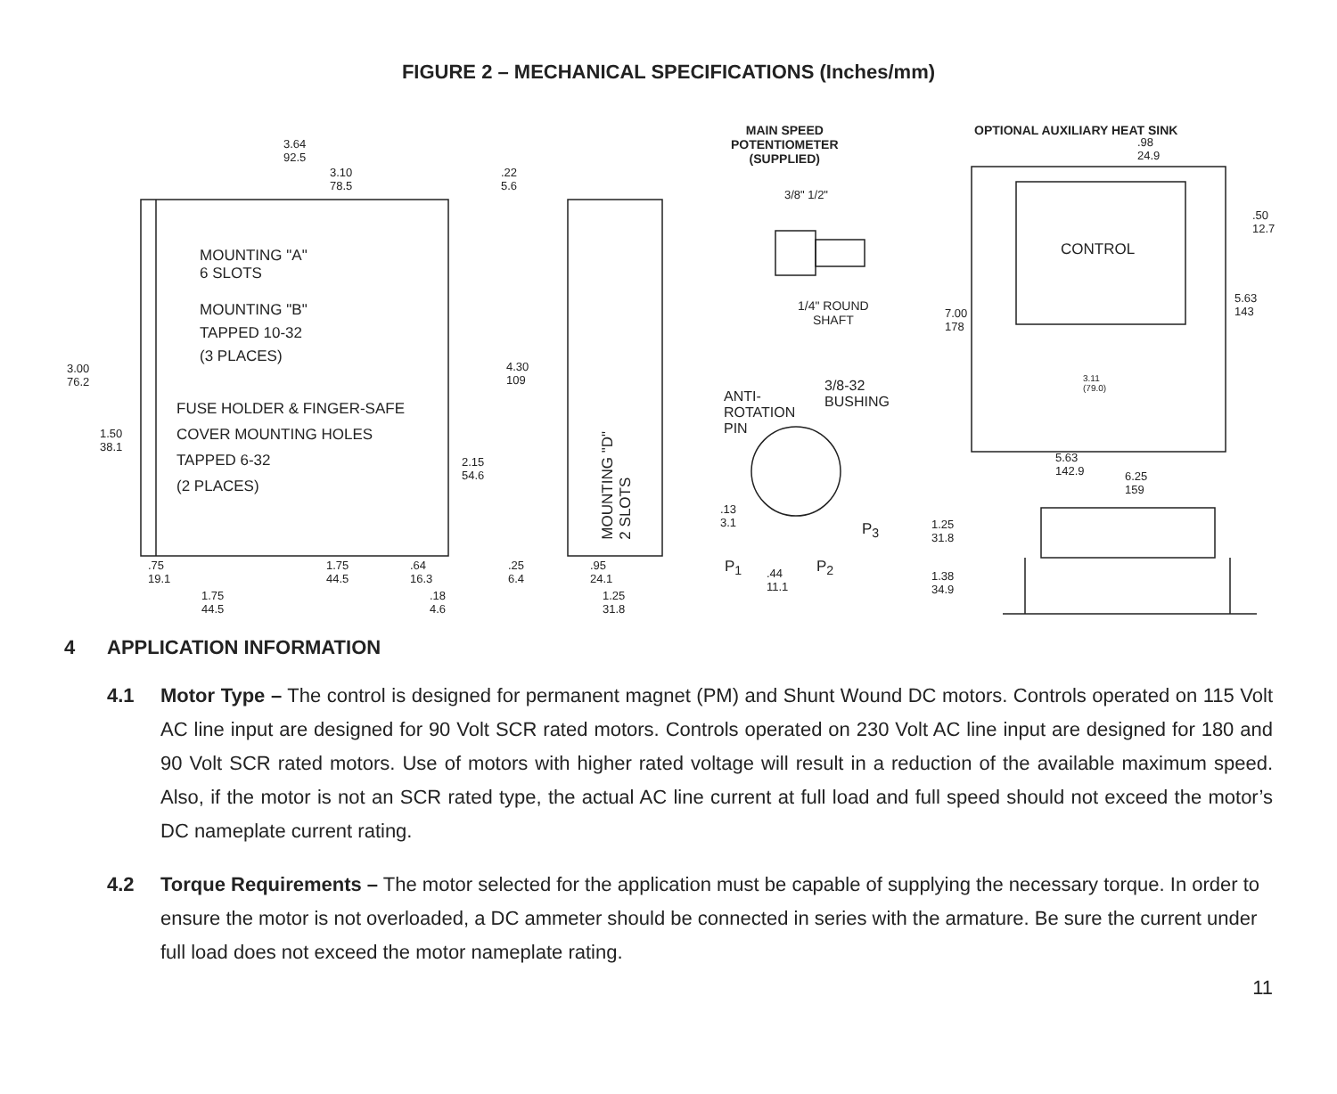FIGURE 2 – MECHANICAL SPECIFICATIONS (Inches/mm)
3.64
92.5
3.10
78.5
.22
5.6
MOUNTING "A"
6 SLOTS
MOUNTING "B"
TAPPED 10-32
(3 PLACES)
3.00
76.2
4.30
109
FUSE HOLDER & FINGER-SAFE
COVER MOUNTING HOLES
TAPPED 6-32
(2 PLACES)
1.50
38.1
2.15
54.6
.75
19.1
1.75
44.5
.64
16.3
.25
6.4
1.75
44.5
.18
4.6
MOUNTING "D"
2 SLOTS
.95
24.1
1.25
31.8
MAIN SPEED
POTENTIOMETER
(SUPPLIED)
3/8" 1/2"
1/4" ROUND
SHAFT
3/8-32
BUSHING
ANTI-
ROTATION
PIN
.13
3.1
P<sub>3</sub>
P<sub>1</sub>
.44
11.1
P<sub>2</sub>
OPTIONAL AUXILIARY HEAT SINK
.98
24.9
.50
12.7
CONTROL
5.63
143
7.00
178
3.11
(79.0)
5.63
142.9
6.25
159
1.25
31.8
1.38
34.9
4 APPLICATION INFORMATION
4.1 Motor Type – The control is designed for permanent magnet (PM) and Shunt Wound DC motors. Controls operated on 115 Volt AC line input are designed for 90 Volt SCR rated motors. Controls operated on 230 Volt AC line input are designed for 180 and 90 Volt SCR rated motors. Use of motors with higher rated voltage will result in a reduction of the available maximum speed. Also, if the motor is not an SCR rated type, the actual AC line current at full load and full speed should not exceed the motor’s DC nameplate current rating.
4.2 Torque Requirements – The motor selected for the application must be capable of supplying the necessary torque. In order to ensure the motor is not overloaded, a DC ammeter should be connected in series with the armature. Be sure the current under full load does not exceed the motor nameplate rating.
11